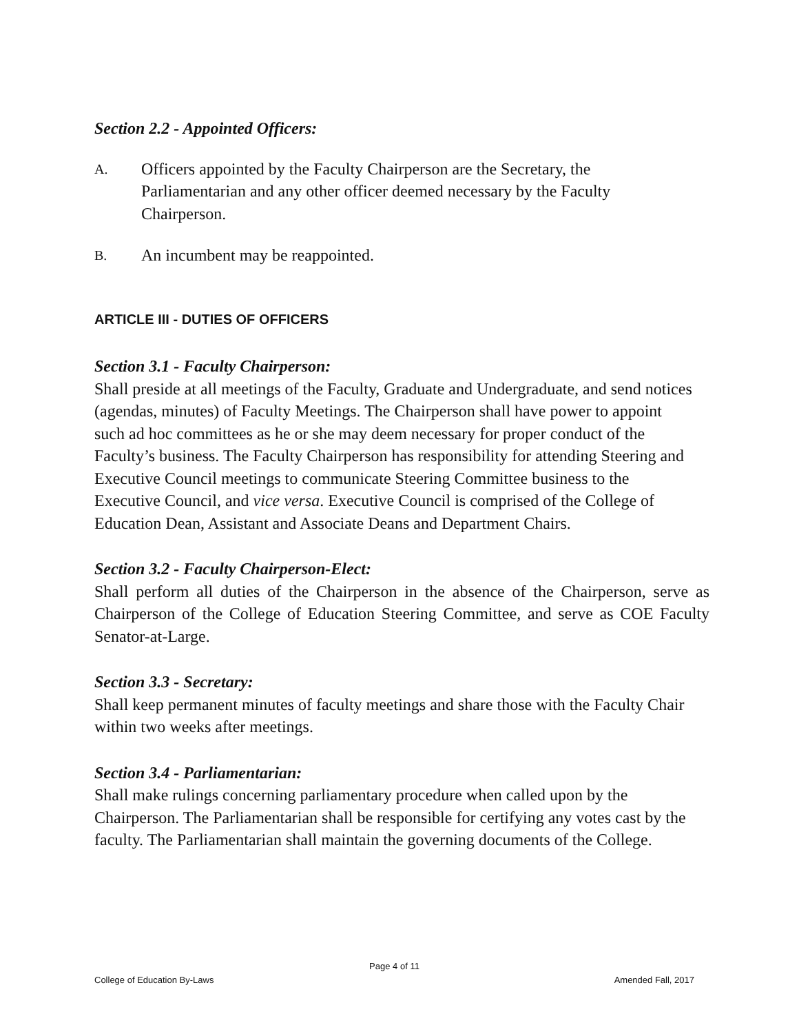Section 2.2 - Appointed Officers:
A. Officers appointed by the Faculty Chairperson are the Secretary, the Parliamentarian and any other officer deemed necessary by the Faculty Chairperson.
B. An incumbent may be reappointed.
ARTICLE III - DUTIES OF OFFICERS
Section 3.1 - Faculty Chairperson:
Shall preside at all meetings of the Faculty, Graduate and Undergraduate, and send notices (agendas, minutes) of Faculty Meetings. The Chairperson shall have power to appoint such ad hoc committees as he or she may deem necessary for proper conduct of the Faculty’s business. The Faculty Chairperson has responsibility for attending Steering and Executive Council meetings to communicate Steering Committee business to the Executive Council, and vice versa. Executive Council is comprised of the College of Education Dean, Assistant and Associate Deans and Department Chairs.
Section 3.2 - Faculty Chairperson-Elect:
Shall perform all duties of the Chairperson in the absence of the Chairperson, serve as Chairperson of the College of Education Steering Committee, and serve as COE Faculty Senator-at-Large.
Section 3.3 - Secretary:
Shall keep permanent minutes of faculty meetings and share those with the Faculty Chair within two weeks after meetings.
Section 3.4 - Parliamentarian:
Shall make rulings concerning parliamentary procedure when called upon by the Chairperson. The Parliamentarian shall be responsible for certifying any votes cast by the faculty. The Parliamentarian shall maintain the governing documents of the College.
Page 4 of 11
College of Education By-Laws Amended Fall, 2017